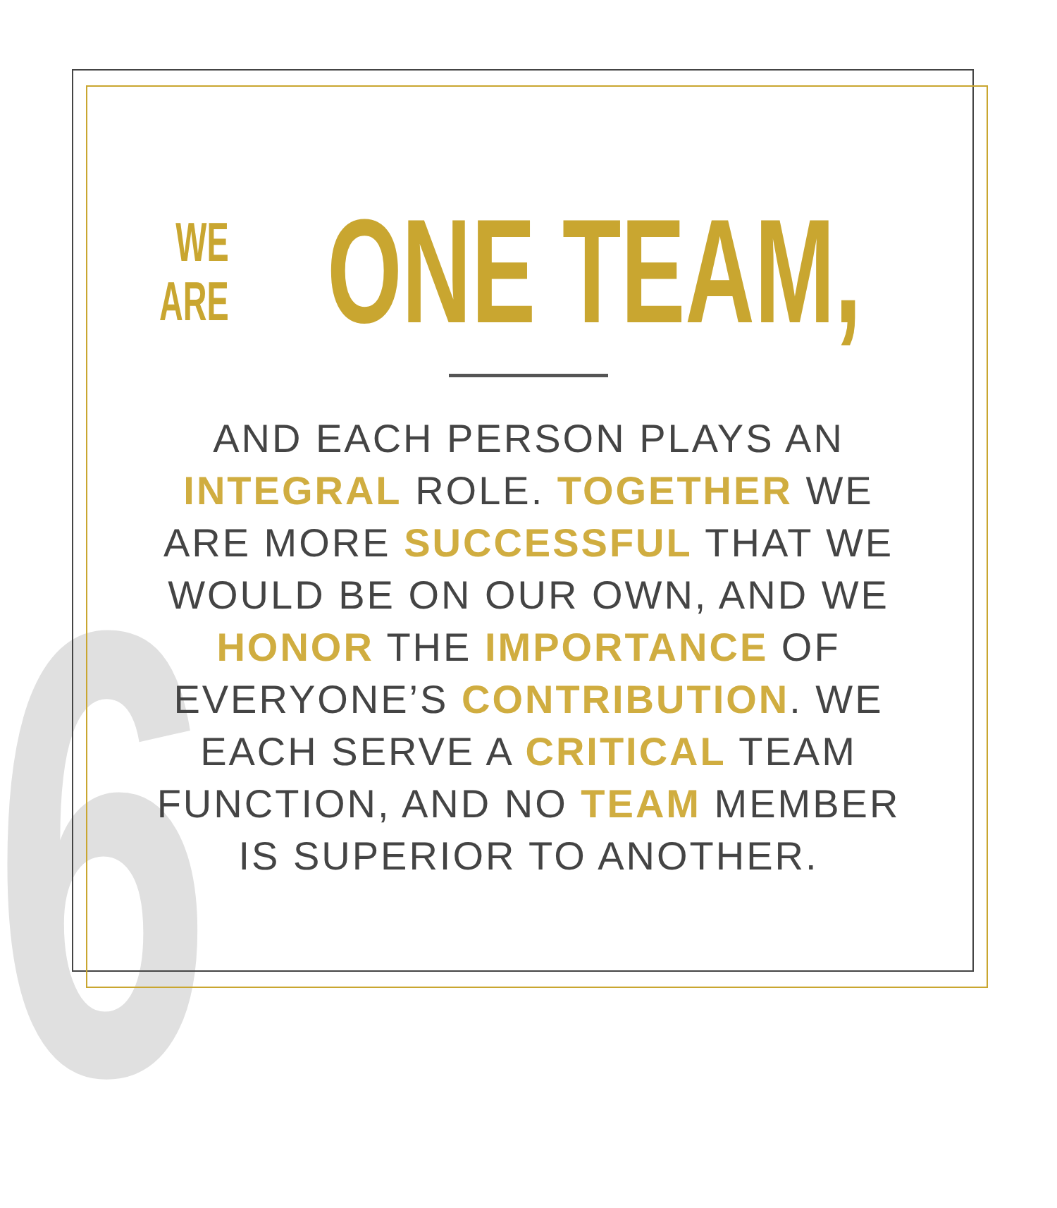6
WE
ARE
ONE TEAM,
AND EACH PERSON PLAYS AN INTEGRAL ROLE. TOGETHER WE ARE MORE SUCCESSFUL THAT WE WOULD BE ON OUR OWN, AND WE HONOR THE IMPORTANCE OF EVERYONE’S CONTRIBUTION. WE EACH SERVE A CRITICAL TEAM FUNCTION, AND NO TEAM MEMBER IS SUPERIOR TO ANOTHER.